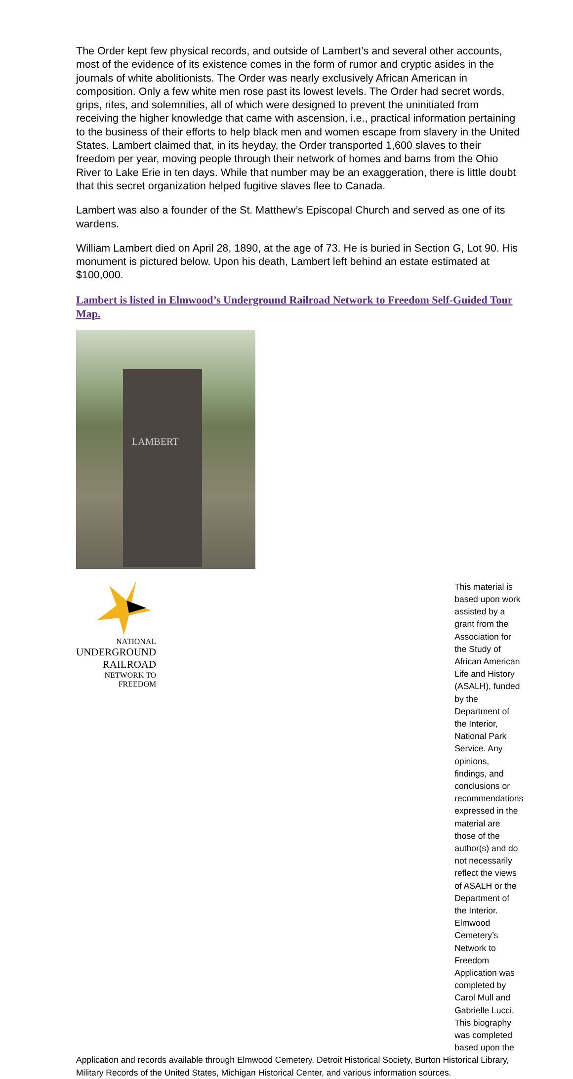The Order kept few physical records, and outside of Lambert’s and several other accounts, most of the evidence of its existence comes in the form of rumor and cryptic asides in the journals of white abolitionists. The Order was nearly exclusively African American in composition. Only a few white men rose past its lowest levels. The Order had secret words, grips, rites, and solemnities, all of which were designed to prevent the uninitiated from receiving the higher knowledge that came with ascension, i.e., practical information pertaining to the business of their efforts to help black men and women escape from slavery in the United States. Lambert claimed that, in its heyday, the Order transported 1,600 slaves to their freedom per year, moving people through their network of homes and barns from the Ohio River to Lake Erie in ten days. While that number may be an exaggeration, there is little doubt that this secret organization helped fugitive slaves flee to Canada.
Lambert was also a founder of the St. Matthew’s Episcopal Church and served as one of its wardens.
William Lambert died on April 28, 1890, at the age of 73. He is buried in Section G, Lot 90. His monument is pictured below. Upon his death, Lambert left behind an estate estimated at $100,000.
Lambert is listed in Elmwood’s Underground Railroad Network to Freedom Self-Guided Tour Map.
LAMBERT
NATIONAL
UNDERGROUND RAILROAD
NETWORK TO FREEDOM
This material is based upon work assisted by a grant from the Association for the Study of African American Life and History (ASALH), funded by the Department of the Interior, National Park Service. Any opinions, findings, and conclusions or recommendations expressed in the material are those of the author(s) and do not necessarily reflect the views of ASALH or the Department of the Interior. Elmwood Cemetery’s Network to Freedom Application was completed by Carol Mull and Gabrielle Lucci. This biography was completed based upon the
Application and records available through Elmwood Cemetery, Detroit Historical Society, Burton Historical Library, Military Records of the United States, Michigan Historical Center, and various information sources.